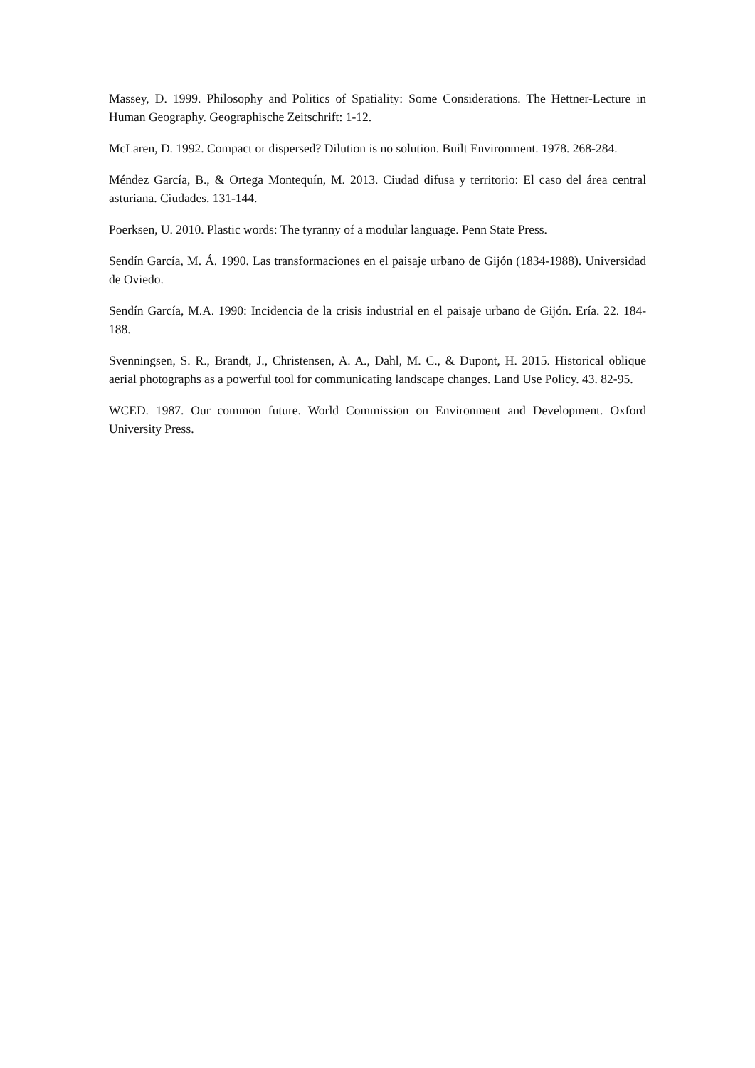Massey, D. 1999. Philosophy and Politics of Spatiality: Some Considerations. The Hettner-Lecture in Human Geography. Geographische Zeitschrift: 1-12.
McLaren, D. 1992. Compact or dispersed? Dilution is no solution. Built Environment. 1978. 268-284.
Méndez García, B., & Ortega Montequín, M. 2013. Ciudad difusa y territorio: El caso del área central asturiana. Ciudades. 131-144.
Poerksen, U. 2010. Plastic words: The tyranny of a modular language. Penn State Press.
Sendín García, M. Á. 1990. Las transformaciones en el paisaje urbano de Gijón (1834-1988). Universidad de Oviedo.
Sendín García, M.A. 1990: Incidencia de la crisis industrial en el paisaje urbano de Gijón. Ería. 22. 184-188.
Svenningsen, S. R., Brandt, J., Christensen, A. A., Dahl, M. C., & Dupont, H. 2015. Historical oblique aerial photographs as a powerful tool for communicating landscape changes. Land Use Policy. 43. 82-95.
WCED. 1987. Our common future. World Commission on Environment and Development. Oxford University Press.